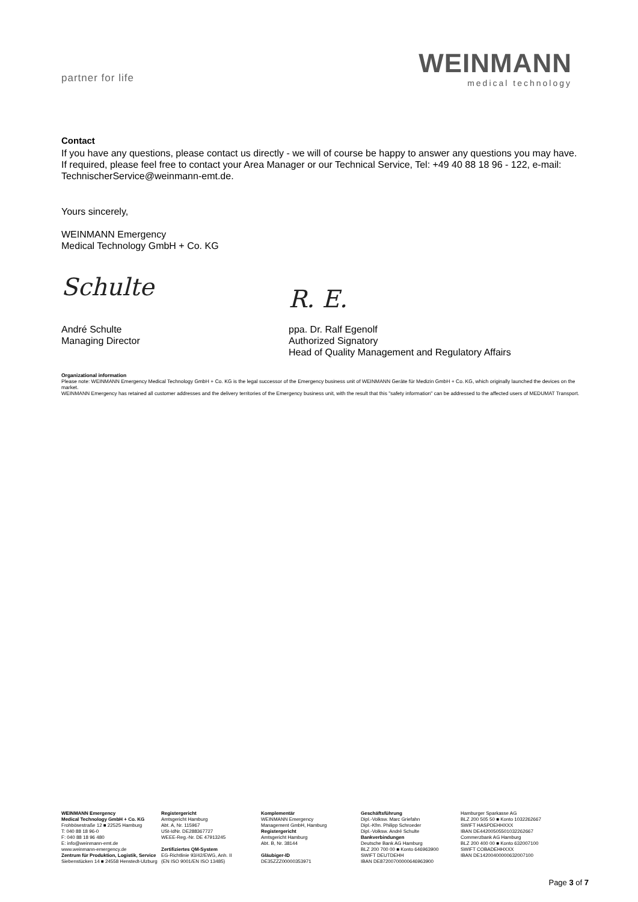partner for life
WEINMANN
medical technology
Contact
If you have any questions, please contact us directly - we will of course be happy to answer any questions you may have. If required, please feel free to contact your Area Manager or our Technical Service, Tel: +49 40 88 18 96 - 122, e-mail: TechnischerService@weinmann-emt.de.
Yours sincerely,
WEINMANN Emergency
Medical Technology GmbH + Co. KG
Schulte
R. E.
André Schulte
Managing Director
ppa. Dr. Ralf Egenolf
Authorized Signatory
Head of Quality Management and Regulatory Affairs
Organizational information
Please note: WEINMANN Emergency Medical Technology GmbH + Co. KG is the legal successor of the Emergency business unit of WEINMANN Geräte für Medizin GmbH + Co. KG, which originally launched the devices on the market.
WEINMANN Emergency has retained all customer addresses and the delivery territories of the Emergency business unit, with the result that this "safety information" can be addressed to the affected users of MEDUMAT Transport.
WEINMANN Emergency
Medical Technology GmbH + Co. KG
Frohbösestraße 12 ■ 22525 Hamburg
T: 040 88 18 96-0
F: 040 88 18 96 480
E: info@weinmann-emt.de
www.weinmann-emergency.de
Zentrum für Produktion, Logistik, Service
Siebenstücken 14 ■ 24558 Henstedt-Ulzburg
Registergericht
Amtsgericht Hamburg
Abt. A, Nr. 115967
USt-IdNr. DE288367727
WEEE-Reg.-Nr. DE 47913245
Zertifiziertes QM-System
EG-Richtlinie 93/42/EWG, Anh. II
(EN ISO 9001/EN ISO 13485)
Komplementär
WEINMANN Emergency
Management GmbH, Hamburg
Registergericht
Amtsgericht Hamburg
Abt. B, Nr. 38144
Gläubiger-ID
DE35ZZZ00000353971
Geschäftsführung
Dipl.-Volksw. Marc Griefahn
Dipl.-Kfm. Philipp Schroeder
Dipl.-Volksw. André Schulte
Bankverbindungen
Deutsche Bank AG Hamburg
BLZ 200 700 00 ■ Konto 646963900
SWIFT DEUTDEHH
IBAN DE87200700000646963900
Hamburger Sparkasse AG
BLZ 200 505 50 ■ Konto 1032262667
SWIFT HASPDEHHXXX
IBAN DE44200505501032262667
Commerzbank AG Hamburg
BLZ 200 400 00 ■ Konto 632007100
SWIFT COBADEHHXXX
IBAN DE14200400000632007100
Page 3 of 7